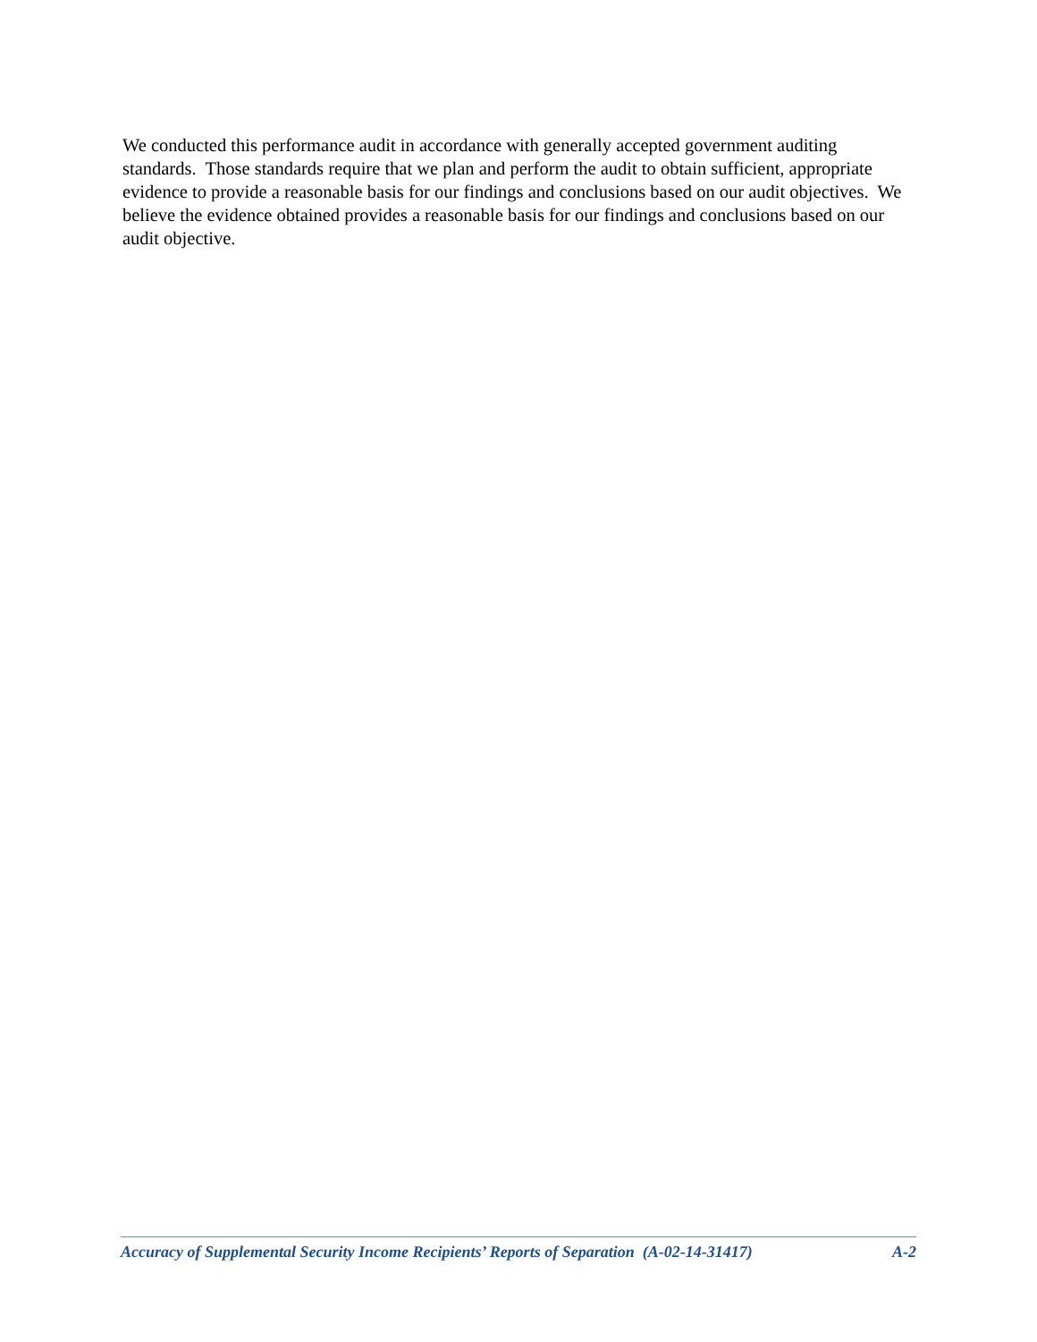We conducted this performance audit in accordance with generally accepted government auditing standards. Those standards require that we plan and perform the audit to obtain sufficient, appropriate evidence to provide a reasonable basis for our findings and conclusions based on our audit objectives. We believe the evidence obtained provides a reasonable basis for our findings and conclusions based on our audit objective.
Accuracy of Supplemental Security Income Recipients’ Reports of Separation (A-02-14-31417) A-2